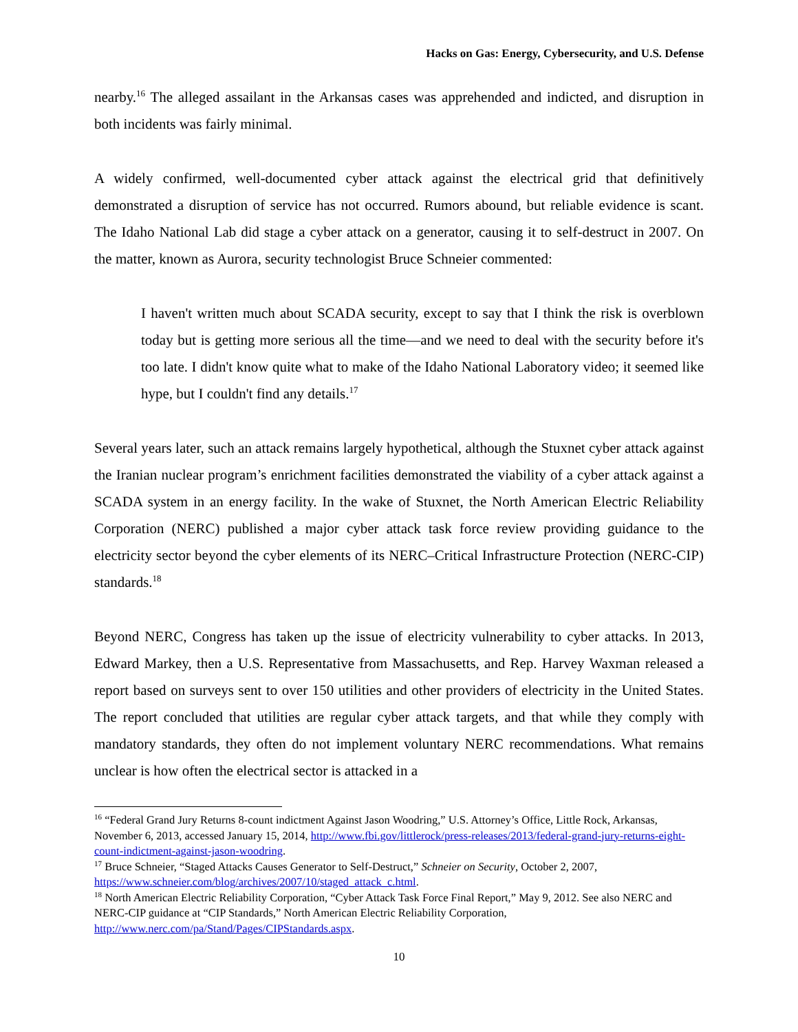Hacks on Gas: Energy, Cybersecurity, and U.S. Defense
nearby.<sup>16</sup> The alleged assailant in the Arkansas cases was apprehended and indicted, and disruption in both incidents was fairly minimal.
A widely confirmed, well-documented cyber attack against the electrical grid that definitively demonstrated a disruption of service has not occurred. Rumors abound, but reliable evidence is scant. The Idaho National Lab did stage a cyber attack on a generator, causing it to self-destruct in 2007. On the matter, known as Aurora, security technologist Bruce Schneier commented:
I haven't written much about SCADA security, except to say that I think the risk is overblown today but is getting more serious all the time—and we need to deal with the security before it's too late. I didn't know quite what to make of the Idaho National Laboratory video; it seemed like hype, but I couldn't find any details.<sup>17</sup>
Several years later, such an attack remains largely hypothetical, although the Stuxnet cyber attack against the Iranian nuclear program’s enrichment facilities demonstrated the viability of a cyber attack against a SCADA system in an energy facility. In the wake of Stuxnet, the North American Electric Reliability Corporation (NERC) published a major cyber attack task force review providing guidance to the electricity sector beyond the cyber elements of its NERC–Critical Infrastructure Protection (NERC-CIP) standards.<sup>18</sup>
Beyond NERC, Congress has taken up the issue of electricity vulnerability to cyber attacks. In 2013, Edward Markey, then a U.S. Representative from Massachusetts, and Rep. Harvey Waxman released a report based on surveys sent to over 150 utilities and other providers of electricity in the United States. The report concluded that utilities are regular cyber attack targets, and that while they comply with mandatory standards, they often do not implement voluntary NERC recommendations. What remains unclear is how often the electrical sector is attacked in a
<sup>16</sup> “Federal Grand Jury Returns 8-count indictment Against Jason Woodring,” U.S. Attorney’s Office, Little Rock, Arkansas, November 6, 2013, accessed January 15, 2014, http://www.fbi.gov/littlerock/press-releases/2013/federal-grand-jury-returns-eight-count-indictment-against-jason-woodring.
<sup>17</sup> Bruce Schneier, “Staged Attacks Causes Generator to Self-Destruct,” Schneier on Security, October 2, 2007, https://www.schneier.com/blog/archives/2007/10/staged_attack_c.html.
<sup>18</sup> North American Electric Reliability Corporation, “Cyber Attack Task Force Final Report,” May 9, 2012. See also NERC and NERC-CIP guidance at “CIP Standards,” North American Electric Reliability Corporation, http://www.nerc.com/pa/Stand/Pages/CIPStandards.aspx.
10